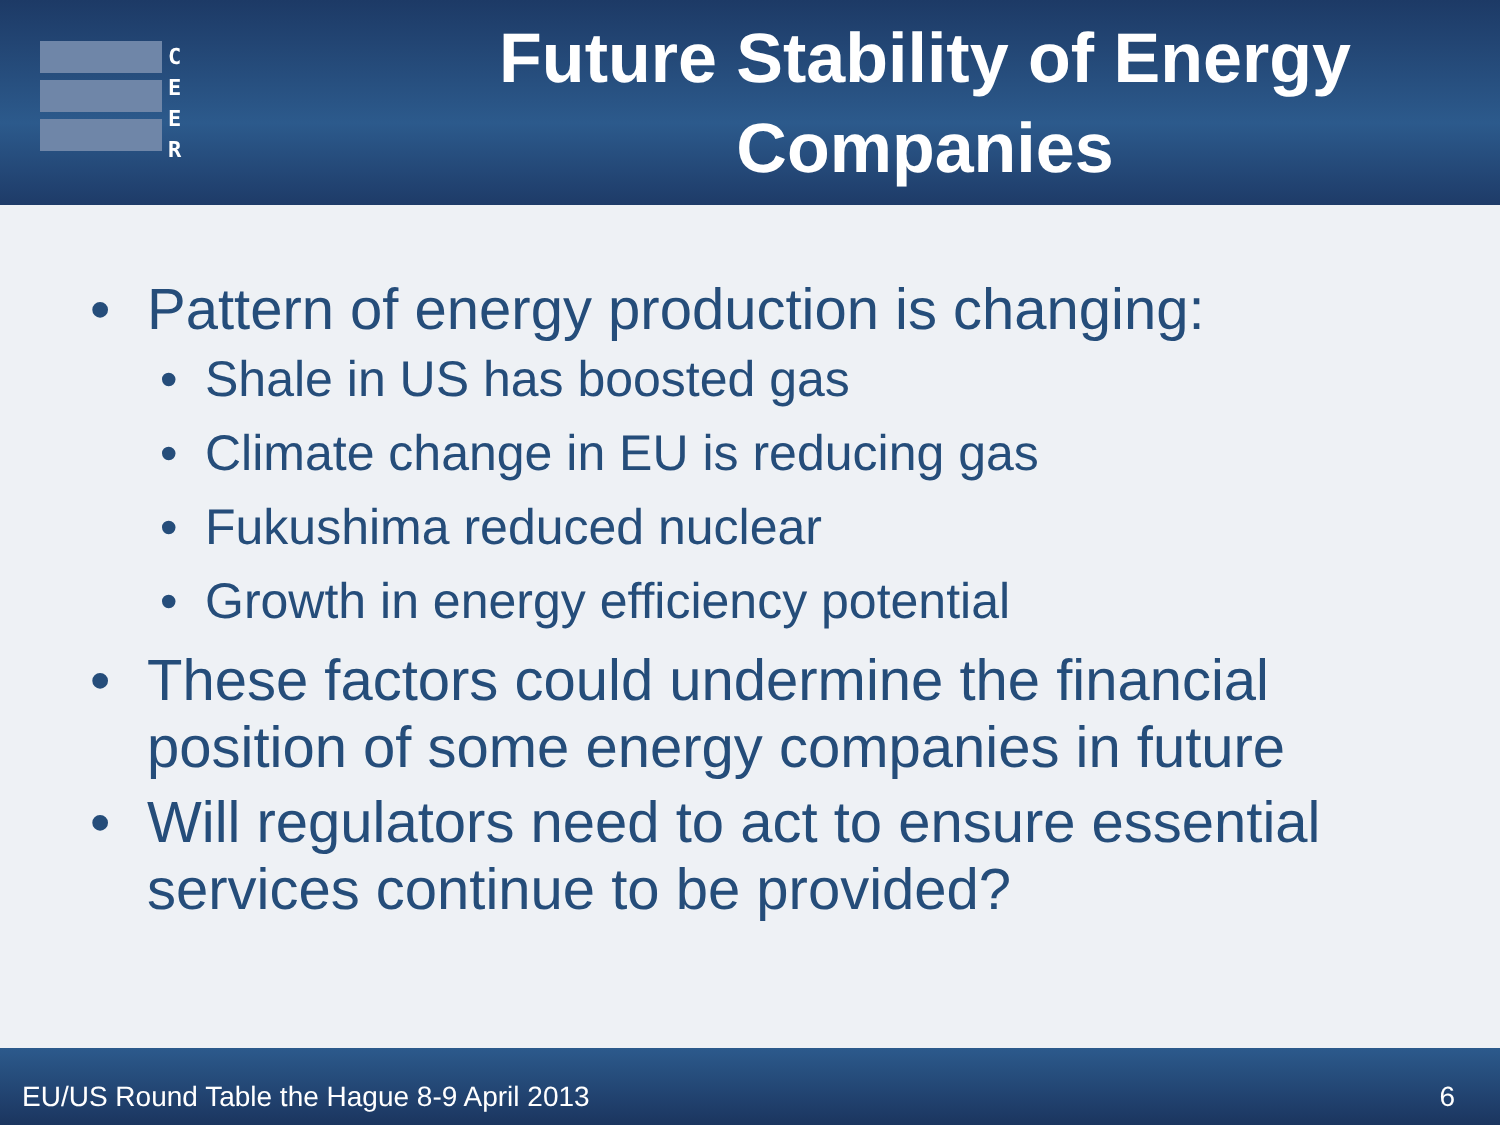C
E
E
R
Future Stability of Energy Companies
• Pattern of energy production is changing:
• Shale in US has boosted gas
• Climate change in EU is reducing gas
• Fukushima reduced nuclear
• Growth in energy efficiency potential
• These factors could undermine the financial position of some energy companies in future
• Will regulators need to act to ensure essential services continue to be provided?
EU/US Round Table the Hague 8-9 April 2013 6